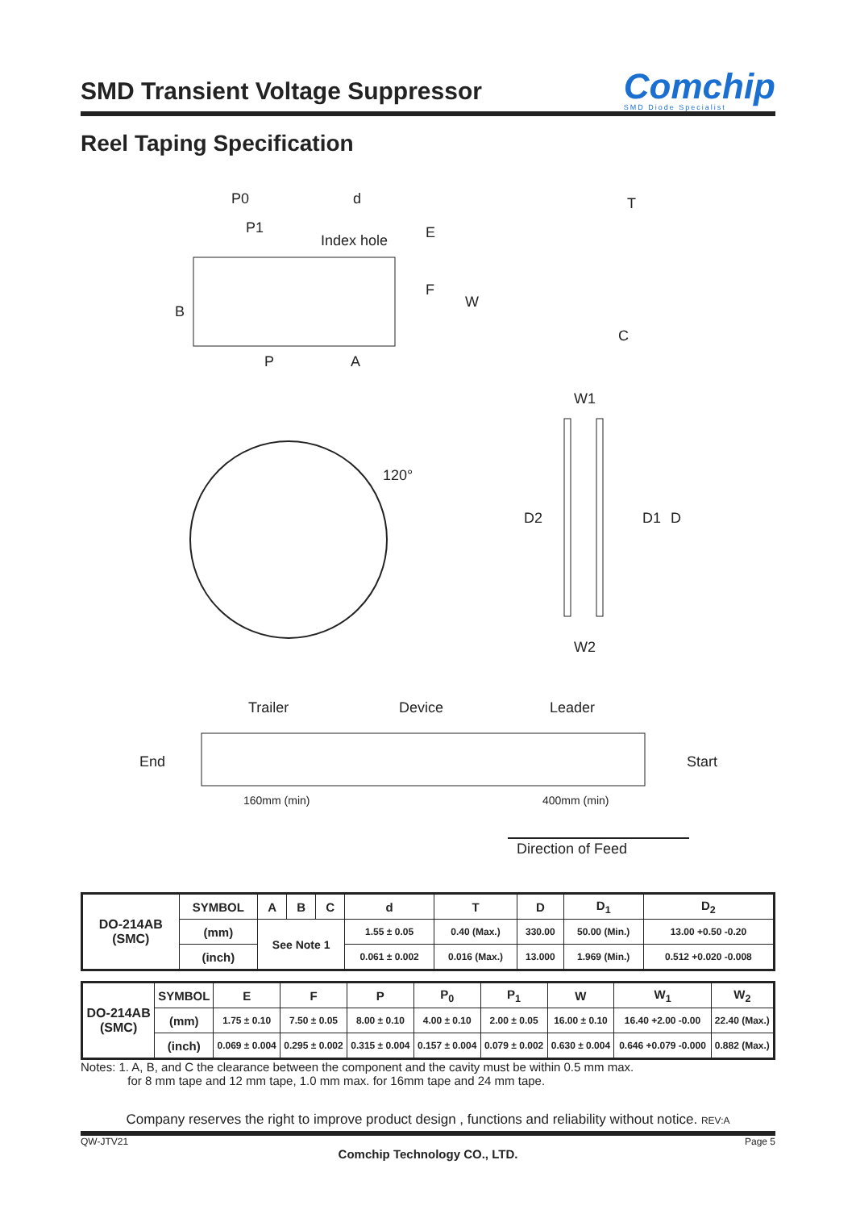SMD Transient Voltage Suppressor
Comchip
SMD Diode Specialist
Reel Taping Specification
P0 d
P1
Index hole E
T
F
B
W
C
P A
W1
120°
D2 D1 D
W2
Trailer Device Leader
End Start
160mm (min) 400mm (min)
Direction of Feed
| DO-214AB (SMC) | SYMBOL | A | B | C | d | T | D | D<sub>1</sub> | D<sub>2</sub> |
| | (mm) | See Note 1 | | | 1.55 ± 0.05 | 0.40 (Max.) | 330.00 | 50.00 (Min.) | 13.00 +0.50 -0.20 |
| | (inch) | | | | 0.061 ± 0.002 | 0.016 (Max.) | 13.000 | 1.969 (Min.) | 0.512 +0.020 -0.008 |
| DO-214AB (SMC) | SYMBOL | E | F | P | P<sub>0</sub> | P<sub>1</sub> | W | W<sub>1</sub> | W<sub>2</sub> |
| | (mm) | 1.75 ± 0.10 | 7.50 ± 0.05 | 8.00 ± 0.10 | 4.00 ± 0.10 | 2.00 ± 0.05 | 16.00 ± 0.10 | 16.40 +2.00 -0.00 | 22.40 (Max.) |
| | (inch) | 0.069 ± 0.004 | 0.295 ± 0.002 | 0.315 ± 0.004 | 0.157 ± 0.004 | 0.079 ± 0.002 | 0.630 ± 0.004 | 0.646 +0.079 -0.000 | 0.882 (Max.) |
Notes: 1. A, B, and C the clearance between the component and the cavity must be within 0.5 mm max.
for 8 mm tape and 12 mm tape, 1.0 mm max. for 16mm tape and 24 mm tape.
Company reserves the right to improve product design , functions and reliability without notice. REV:A
QW-JTV21 Page 5
Comchip Technology CO., LTD.